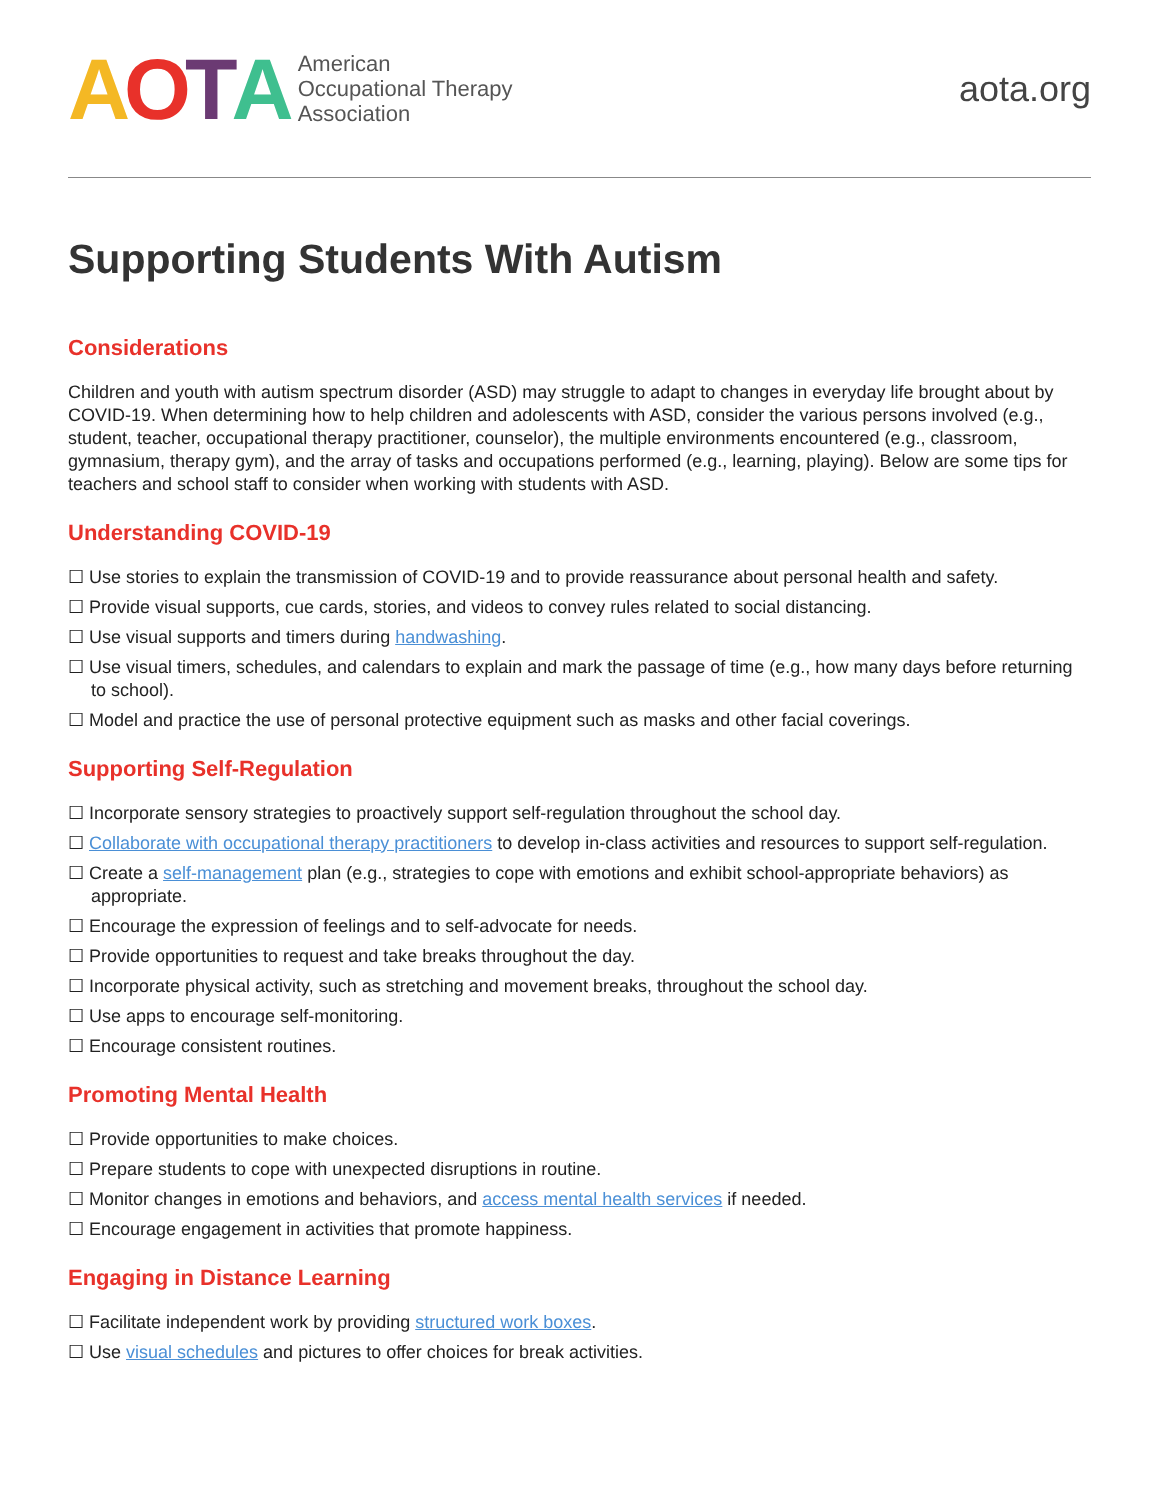AOTA
American
Occupational Therapy
Association
aota.org
Supporting Students With Autism
Considerations
Children and youth with autism spectrum disorder (ASD) may struggle to adapt to changes in everyday life brought about by COVID-19. When determining how to help children and adolescents with ASD, consider the various persons involved (e.g., student, teacher, occupational therapy practitioner, counselor), the multiple environments encountered (e.g., classroom, gymnasium, therapy gym), and the array of tasks and occupations performed (e.g., learning, playing). Below are some tips for teachers and school staff to consider when working with students with ASD.
Understanding COVID-19
☐ Use stories to explain the transmission of COVID-19 and to provide reassurance about personal health and safety.
☐ Provide visual supports, cue cards, stories, and videos to convey rules related to social distancing.
☐ Use visual supports and timers during handwashing.
☐ Use visual timers, schedules, and calendars to explain and mark the passage of time (e.g., how many days before returning to school).
☐ Model and practice the use of personal protective equipment such as masks and other facial coverings.
Supporting Self-Regulation
☐ Incorporate sensory strategies to proactively support self-regulation throughout the school day.
☐ Collaborate with occupational therapy practitioners to develop in-class activities and resources to support self-regulation.
☐ Create a self-management plan (e.g., strategies to cope with emotions and exhibit school-appropriate behaviors) as appropriate.
☐ Encourage the expression of feelings and to self-advocate for needs.
☐ Provide opportunities to request and take breaks throughout the day.
☐ Incorporate physical activity, such as stretching and movement breaks, throughout the school day.
☐ Use apps to encourage self-monitoring.
☐ Encourage consistent routines.
Promoting Mental Health
☐ Provide opportunities to make choices.
☐ Prepare students to cope with unexpected disruptions in routine.
☐ Monitor changes in emotions and behaviors, and access mental health services if needed.
☐ Encourage engagement in activities that promote happiness.
Engaging in Distance Learning
☐ Facilitate independent work by providing structured work boxes.
☐ Use visual schedules and pictures to offer choices for break activities.